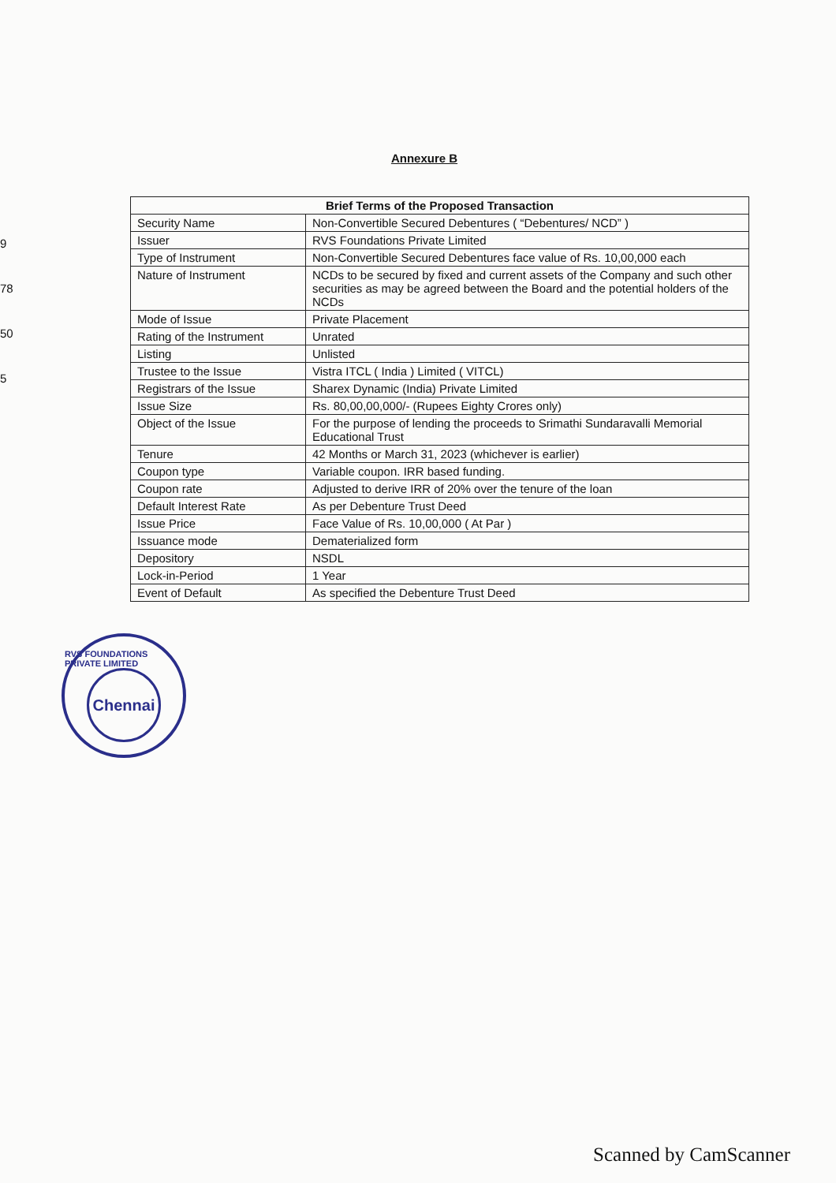9
78
50
5
Annexure B
| Brief Terms of the Proposed Transaction | |
| --- | --- |
| Security Name | Non-Convertible Secured Debentures ( “Debentures/ NCD” ) |
| Issuer | RVS Foundations Private Limited |
| Type of Instrument | Non-Convertible Secured Debentures face value of Rs. 10,00,000 each |
| Nature of Instrument | NCDs to be secured by fixed and current assets of the Company and such other securities as may be agreed between the Board and the potential holders of the NCDs |
| Mode of Issue | Private Placement |
| Rating of the Instrument | Unrated |
| Listing | Unlisted |
| Trustee to the Issue | Vistra ITCL ( India ) Limited ( VITCL) |
| Registrars of the Issue | Sharex Dynamic (India) Private Limited |
| Issue Size | Rs. 80,00,00,000/- (Rupees Eighty Crores only) |
| Object of the Issue | For the purpose of lending the proceeds to Srimathi Sundaravalli Memorial Educational Trust |
| Tenure | 42 Months or March 31, 2023 (whichever is earlier) |
| Coupon type | Variable coupon. IRR based funding. |
| Coupon rate | Adjusted to derive IRR of 20% over the tenure of the loan |
| Default Interest Rate | As per Debenture Trust Deed |
| Issue Price | Face Value of Rs. 10,00,000 ( At Par ) |
| Issuance mode | Dematerialized form |
| Depository | NSDL |
| Lock-in-Period | 1 Year |
| Event of Default | As specified the Debenture Trust Deed |
RVS FOUNDATIONS PRIVATE LIMITED
Chennai
Scanned by CamScanner